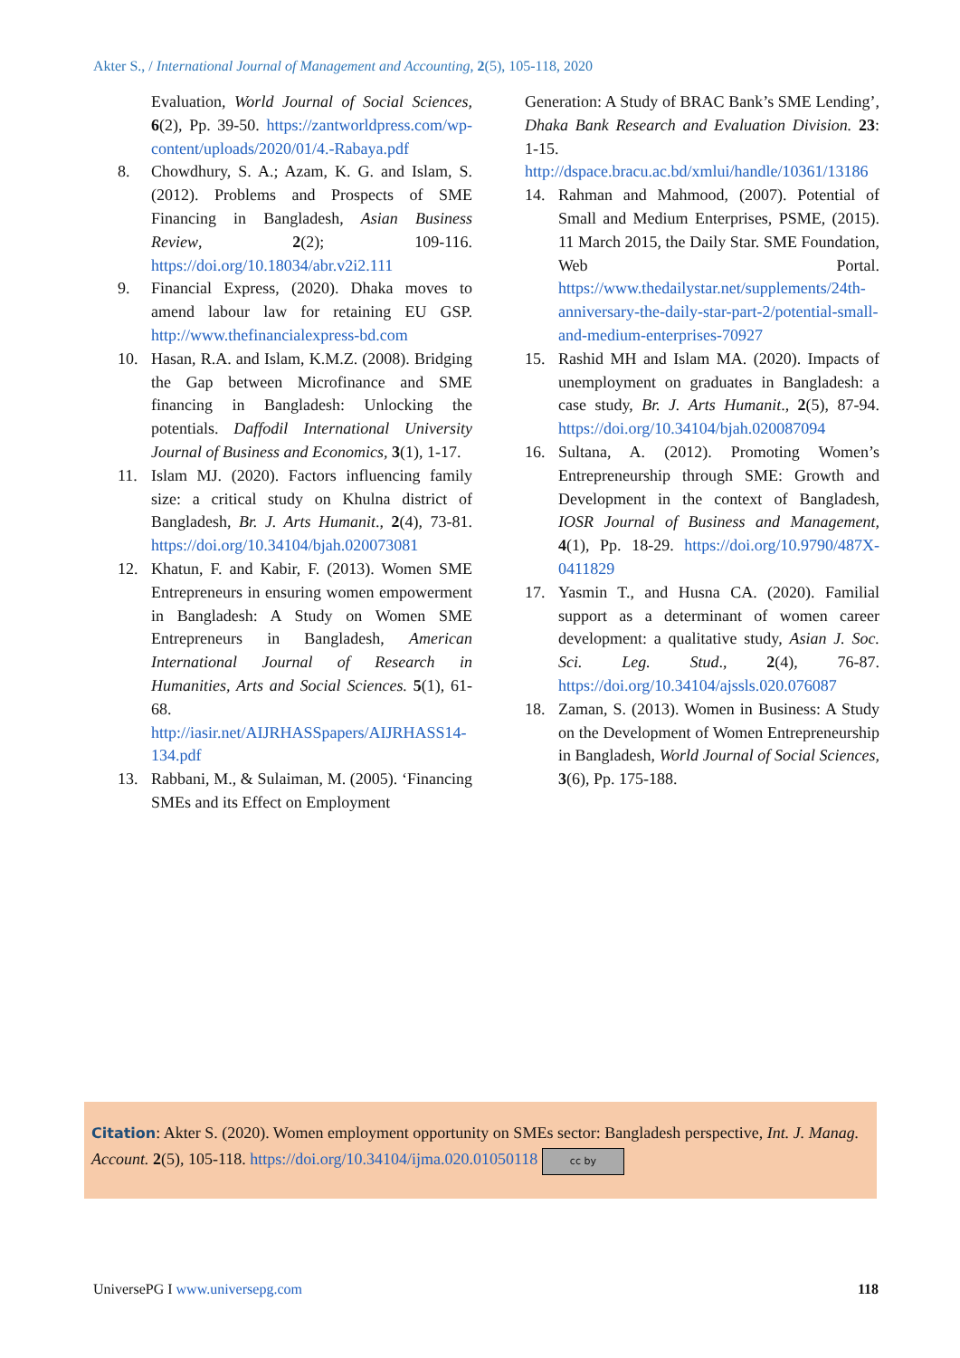Akter S., / International Journal of Management and Accounting, 2(5), 105-118, 2020
Evaluation, World Journal of Social Sciences, 6(2), Pp. 39-50. https://zantworldpress.com/wp-content/uploads/2020/01/4.-Rabaya.pdf
8. Chowdhury, S. A.; Azam, K. G. and Islam, S. (2012). Problems and Prospects of SME Financing in Bangladesh, Asian Business Review, 2(2); 109-116. https://doi.org/10.18034/abr.v2i2.111
9. Financial Express, (2020). Dhaka moves to amend labour law for retaining EU GSP. http://www.thefinancialexpress-bd.com
10. Hasan, R.A. and Islam, K.M.Z. (2008). Bridging the Gap between Microfinance and SME financing in Bangladesh: Unlocking the potentials. Daffodil International University Journal of Business and Economics, 3(1), 1-17.
11. Islam MJ. (2020). Factors influencing family size: a critical study on Khulna district of Bangladesh, Br. J. Arts Humanit., 2(4), 73-81. https://doi.org/10.34104/bjah.020073081
12. Khatun, F. and Kabir, F. (2013). Women SME Entrepreneurs in ensuring women empowerment in Bangladesh: A Study on Women SME Entrepreneurs in Bangladesh, American International Journal of Research in Humanities, Arts and Social Sciences. 5(1), 61-68. http://iasir.net/AIJRHASSpapers/AIJRHASS14-134.pdf
13. Rabbani, M., & Sulaiman, M. (2005). ‘Financing SMEs and its Effect on Employment
Generation: A Study of BRAC Bank’s SME Lending’, Dhaka Bank Research and Evaluation Division. 23: 1-15. http://dspace.bracu.ac.bd/xmlui/handle/10361/13186
14. Rahman and Mahmood, (2007). Potential of Small and Medium Enterprises, PSME, (2015). 11 March 2015, the Daily Star. SME Foundation, Web Portal. https://www.thedailystar.net/supplements/24th-anniversary-the-daily-star-part-2/potential-small-and-medium-enterprises-70927
15. Rashid MH and Islam MA. (2020). Impacts of unemployment on graduates in Bangladesh: a case study, Br. J. Arts Humanit., 2(5), 87-94. https://doi.org/10.34104/bjah.020087094
16. Sultana, A. (2012). Promoting Women’s Entrepreneurship through SME: Growth and Development in the context of Bangladesh, IOSR Journal of Business and Management, 4(1), Pp. 18-29. https://doi.org/10.9790/487X-0411829
17. Yasmin T., and Husna CA. (2020). Familial support as a determinant of women career development: a qualitative study, Asian J. Soc. Sci. Leg. Stud., 2(4), 76-87. https://doi.org/10.34104/ajssls.020.076087
18. Zaman, S. (2013). Women in Business: A Study on the Development of Women Entrepreneurship in Bangladesh, World Journal of Social Sciences, 3(6), Pp. 175-188.
Citation: Akter S. (2020). Women employment opportunity on SMEs sector: Bangladesh perspective, Int. J. Manag. Account. 2(5), 105-118. https://doi.org/10.34104/ijma.020.01050118 cc by
UniversePG I www.universepg.com 118